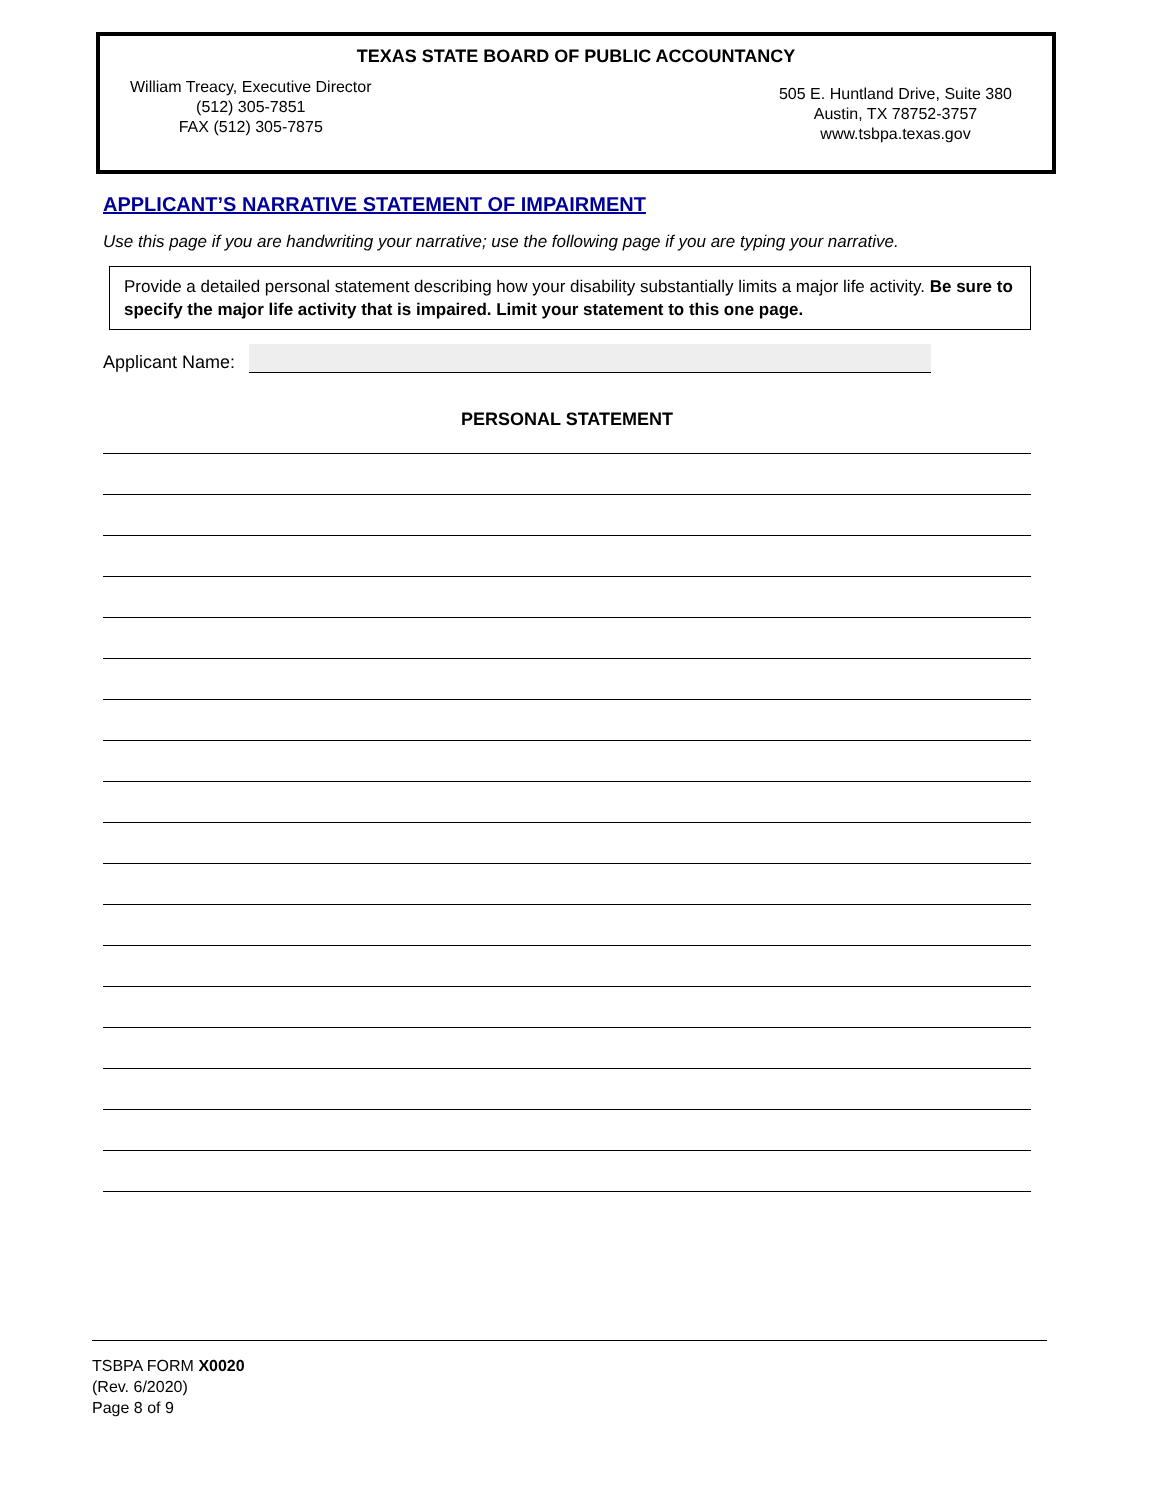TEXAS STATE BOARD OF PUBLIC ACCOUNTANCY
William Treacy, Executive Director
(512) 305-7851
FAX (512) 305-7875
505 E. Huntland Drive, Suite 380
Austin, TX 78752-3757
www.tsbpa.texas.gov
APPLICANT’S NARRATIVE STATEMENT OF IMPAIRMENT
Use this page if you are handwriting your narrative; use the following page if you are typing your narrative.
Provide a detailed personal statement describing how your disability substantially limits a major life activity. Be sure to specify the major life activity that is impaired. Limit your statement to this one page.
Applicant Name:
PERSONAL STATEMENT
TSBPA FORM X0020
(Rev. 6/2020)
Page 8 of 9